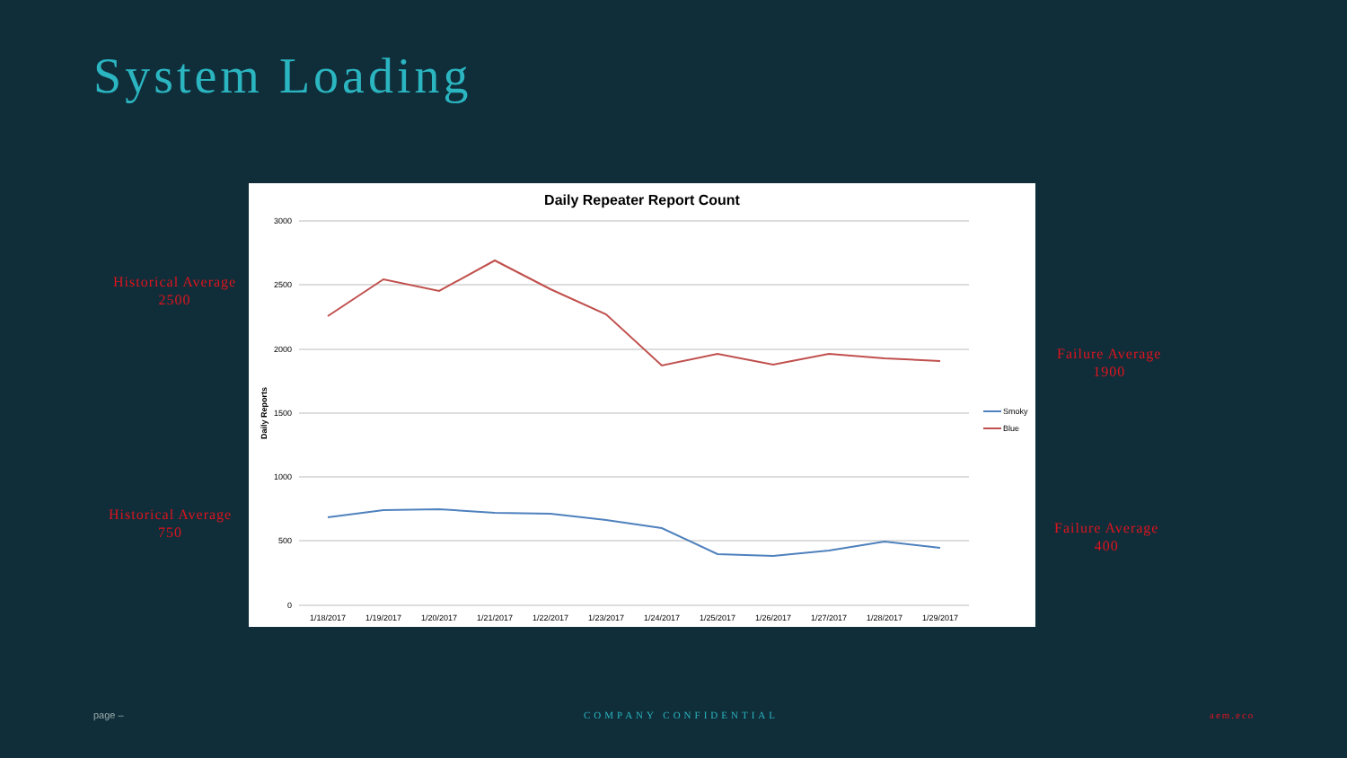System Loading
Historical Average
2500
Historical Average
750
Daily Repeater Report Count
3000
2500
2000
1500
1000
500
0
Daily Reports
1/18/2017
1/19/2017
1/20/2017
1/21/2017
1/22/2017
1/23/2017
1/24/2017
1/25/2017
1/26/2017
1/27/2017
1/28/2017
1/29/2017
Smoky
Blue
Failure Average
1900
Failure Average
400
page – COMPANY CONFIDENTIAL aem.eco